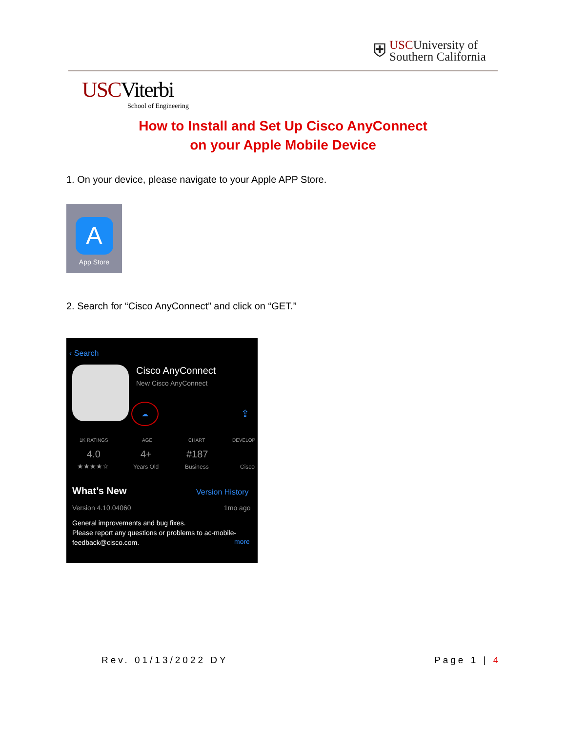⛨
USCUniversity of
Southern California
USCViterbi
School of Engineering
How to Install and Set Up Cisco AnyConnect
on your Apple Mobile Device
1. On your device, please navigate to your Apple APP Store.
A
App Store
2. Search for “Cisco AnyConnect” and click on “GET.”
‹ Search
Cisco AnyConnect
New Cisco AnyConnect
☁
⇪
1K RATINGS
4.0
★★★★☆
AGE
4+
Years Old
CHART
#187
Business
DEVELOP
Cisco
What’s New Version History
Version 4.10.04060 1mo ago
General improvements and bug fixes.
Please report any questions or problems to ac-mobile-feedback@cisco.com.
more
Rev. 01/13/2022 DY Page 1 | 4